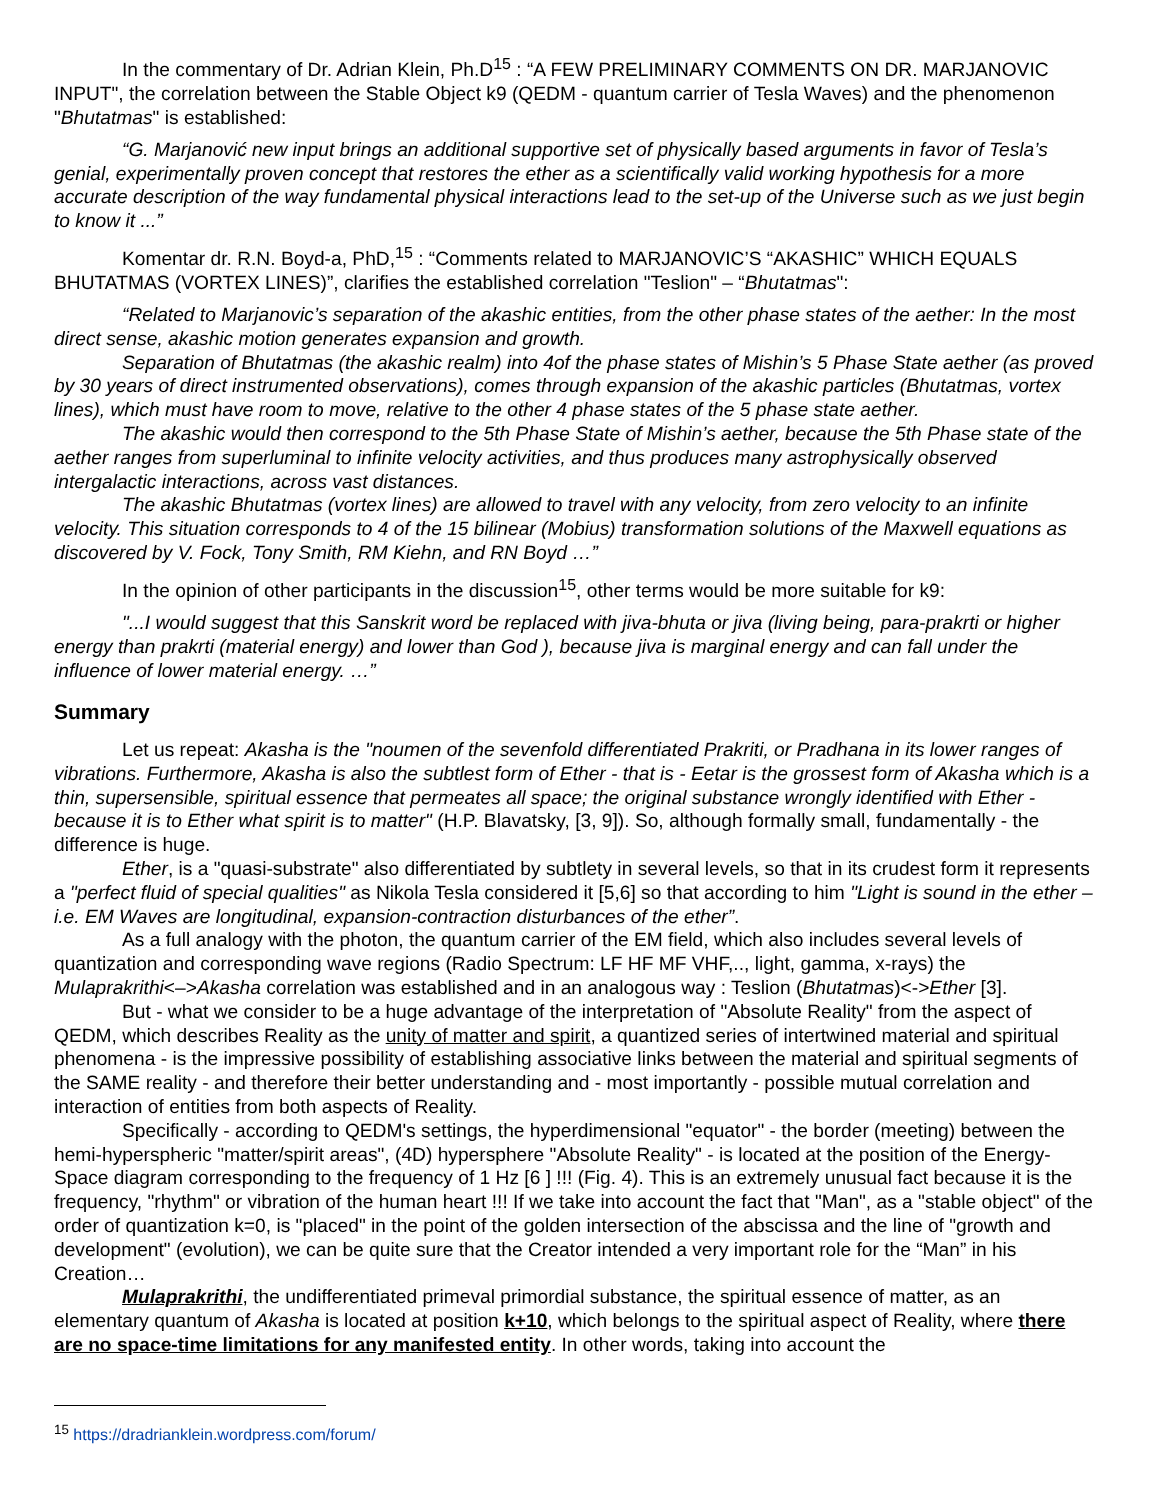In the commentary of Dr. Adrian Klein, Ph.D<sup>15</sup> : “A FEW PRELIMINARY COMMENTS ON DR. MARJANOVIC INPUT", the correlation between the Stable Object k9 (QEDM - quantum carrier of Tesla Waves) and the phenomenon "Bhutatmas" is established:
“G. Marjanović new input brings an additional supportive set of physically based arguments in favor of Tesla’s genial, experimentally proven concept that restores the ether as a scientifically valid working hypothesis for a more accurate description of the way fundamental physical interactions lead to the set-up of the Universe such as we just begin to know it ...”
Komentar dr. R.N. Boyd-a, PhD,<sup>15</sup> : “Comments related to MARJANOVIC’S “AKASHIC” WHICH EQUALS BHUTATMAS (VORTEX LINES)”, clarifies the established correlation "Teslion" – “Bhutatmas":
“Related to Marjanovic’s separation of the akashic entities, from the other phase states of the aether: In the most direct sense, akashic motion generates expansion and growth.
Separation of Bhutatmas (the akashic realm) into 4of the phase states of Mishin’s 5 Phase State aether (as proved by 30 years of direct instrumented observations), comes through expansion of the akashic particles (Bhutatmas, vortex lines), which must have room to move, relative to the other 4 phase states of the 5 phase state aether.
The akashic would then correspond to the 5th Phase State of Mishin’s aether, because the 5th Phase state of the aether ranges from superluminal to infinite velocity activities, and thus produces many astrophysically observed intergalactic interactions, across vast distances.
The akashic Bhutatmas (vortex lines) are allowed to travel with any velocity, from zero velocity to an infinite velocity. This situation corresponds to 4 of the 15 bilinear (Mobius) transformation solutions of the Maxwell equations as discovered by V. Fock, Tony Smith, RM Kiehn, and RN Boyd …”
In the opinion of other participants in the discussion<sup>15</sup>, other terms would be more suitable for k9:
"...I would suggest that this Sanskrit word be replaced with jiva-bhuta or jiva (living being, para-prakrti or higher energy than prakrti (material energy) and lower than God ), because jiva is marginal energy and can fall under the influence of lower material energy. …”
Summary
Let us repeat: Akasha is the "noumen of the sevenfold differentiated Prakriti, or Pradhana in its lower ranges of vibrations. Furthermore, Akasha is also the subtlest form of Ether - that is - Eetar is the grossest form of Akasha which is a thin, supersensible, spiritual essence that permeates all space; the original substance wrongly identified with Ether - because it is to Ether what spirit is to matter" (H.P. Blavatsky, [3, 9]). So, although formally small, fundamentally - the difference is huge.
Ether, is a "quasi-substrate" also differentiated by subtlety in several levels, so that in its crudest form it represents a "perfect fluid of special qualities" as Nikola Tesla considered it [5,6] so that according to him "Light is sound in the ether – i.e. EM Waves are longitudinal, expansion-contraction disturbances of the ether”.
As a full analogy with the photon, the quantum carrier of the EM field, which also includes several levels of quantization and corresponding wave regions (Radio Spectrum: LF HF MF VHF,.., light, gamma, x-rays) the Mulaprakrithi<–>Akasha correlation was established and in an analogous way : Teslion (Bhutatmas)<->Ether [3].
But - what we consider to be a huge advantage of the interpretation of "Absolute Reality" from the aspect of QEDM, which describes Reality as the unity of matter and spirit, a quantized series of intertwined material and spiritual phenomena - is the impressive possibility of establishing associative links between the material and spiritual segments of the SAME reality - and therefore their better understanding and - most importantly - possible mutual correlation and interaction of entities from both aspects of Reality.
Specifically - according to QEDM's settings, the hyperdimensional "equator" - the border (meeting) between the hemi-hyperspheric "matter/spirit areas", (4D) hypersphere "Absolute Reality" - is located at the position of the Energy-Space diagram corresponding to the frequency of 1 Hz [6 ] !!! (Fig. 4). This is an extremely unusual fact because it is the frequency, "rhythm" or vibration of the human heart !!! If we take into account the fact that "Man", as a "stable object" of the order of quantization k=0, is "placed" in the point of the golden intersection of the abscissa and the line of "growth and development" (evolution), we can be quite sure that the Creator intended a very important role for the “Man” in his Creation…
Mulaprakrithi, the undifferentiated primeval primordial substance, the spiritual essence of matter, as an elementary quantum of Akasha is located at position k+10, which belongs to the spiritual aspect of Reality, where there are no space-time limitations for any manifested entity. In other words, taking into account the
<sup>15</sup> https://dradrianklein.wordpress.com/forum/